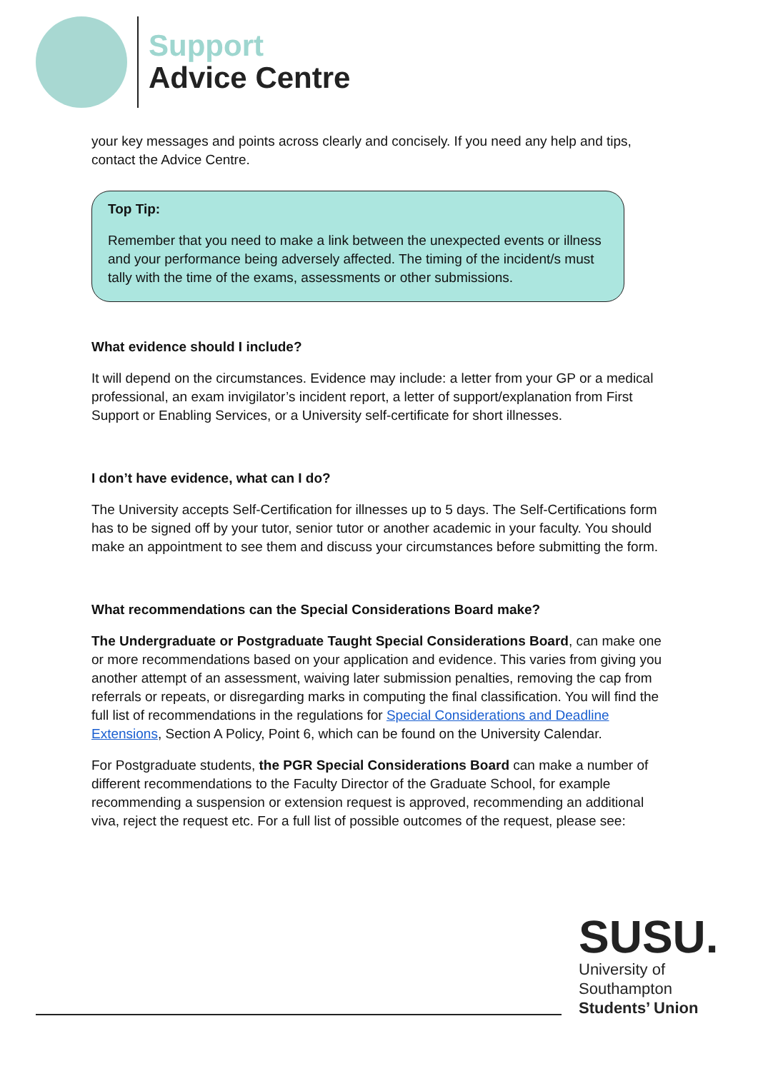Support
Advice Centre
your key messages and points across clearly and concisely. If you need any help and tips, contact the Advice Centre.
Top Tip:
Remember that you need to make a link between the unexpected events or illness and your performance being adversely affected. The timing of the incident/s must tally with the time of the exams, assessments or other submissions.
What evidence should I include?
It will depend on the circumstances. Evidence may include: a letter from your GP or a medical professional, an exam invigilator’s incident report, a letter of support/explanation from First Support or Enabling Services, or a University self-certificate for short illnesses.
I don’t have evidence, what can I do?
The University accepts Self-Certification for illnesses up to 5 days. The Self-Certifications form has to be signed off by your tutor, senior tutor or another academic in your faculty. You should make an appointment to see them and discuss your circumstances before submitting the form.
What recommendations can the Special Considerations Board make?
The Undergraduate or Postgraduate Taught Special Considerations Board, can make one or more recommendations based on your application and evidence. This varies from giving you another attempt of an assessment, waiving later submission penalties, removing the cap from referrals or repeats, or disregarding marks in computing the final classification. You will find the full list of recommendations in the regulations for Special Considerations and Deadline Extensions, Section A Policy, Point 6, which can be found on the University Calendar.
For Postgraduate students, the PGR Special Considerations Board can make a number of different recommendations to the Faculty Director of the Graduate School, for example recommending a suspension or extension request is approved, recommending an additional viva, reject the request etc. For a full list of possible outcomes of the request, please see:
SUSU.
University of
Southampton
Students’ Union